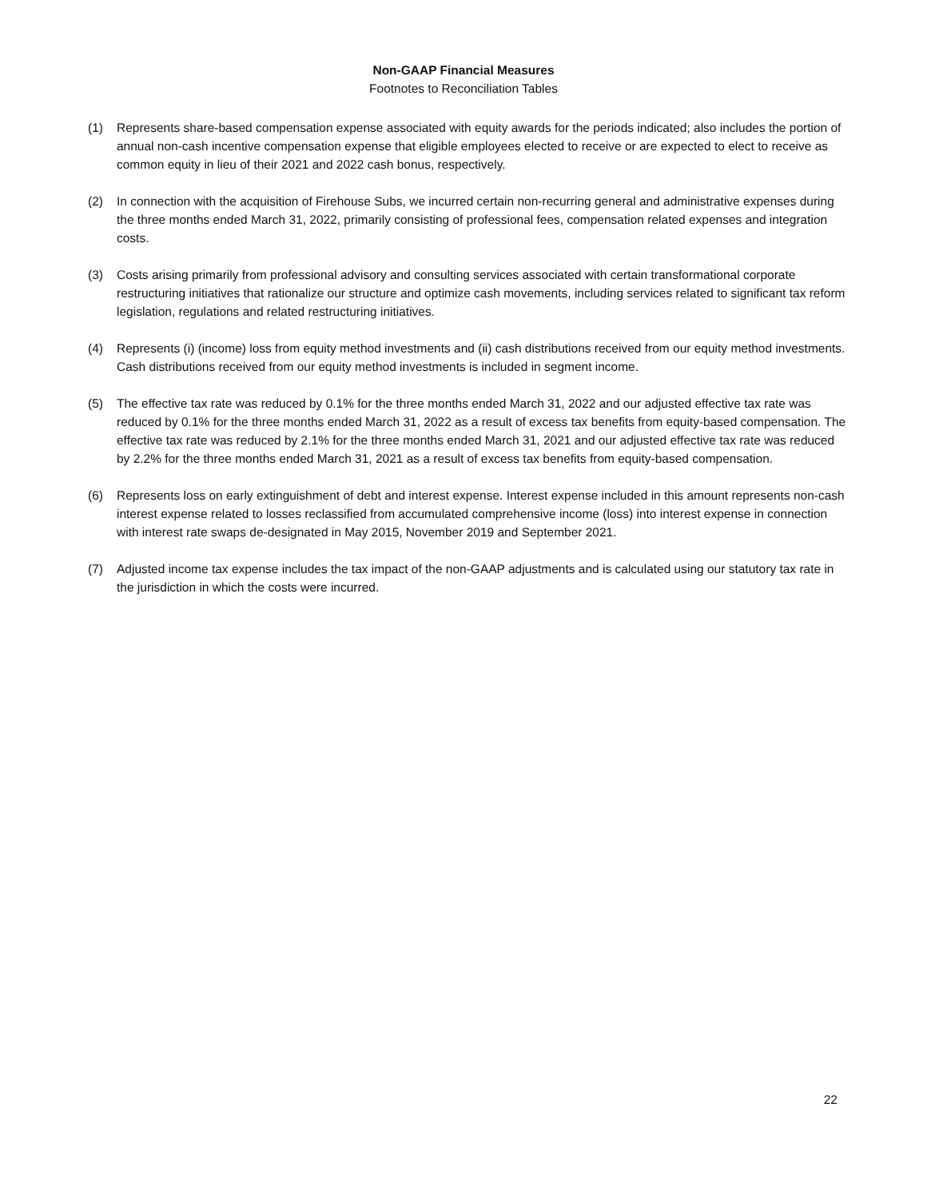Non-GAAP Financial Measures
Footnotes to Reconciliation Tables
(1) Represents share-based compensation expense associated with equity awards for the periods indicated; also includes the portion of annual non-cash incentive compensation expense that eligible employees elected to receive or are expected to elect to receive as common equity in lieu of their 2021 and 2022 cash bonus, respectively.
(2) In connection with the acquisition of Firehouse Subs, we incurred certain non-recurring general and administrative expenses during the three months ended March 31, 2022, primarily consisting of professional fees, compensation related expenses and integration costs.
(3) Costs arising primarily from professional advisory and consulting services associated with certain transformational corporate restructuring initiatives that rationalize our structure and optimize cash movements, including services related to significant tax reform legislation, regulations and related restructuring initiatives.
(4) Represents (i) (income) loss from equity method investments and (ii) cash distributions received from our equity method investments. Cash distributions received from our equity method investments is included in segment income.
(5) The effective tax rate was reduced by 0.1% for the three months ended March 31, 2022 and our adjusted effective tax rate was reduced by 0.1% for the three months ended March 31, 2022 as a result of excess tax benefits from equity-based compensation. The effective tax rate was reduced by 2.1% for the three months ended March 31, 2021 and our adjusted effective tax rate was reduced by 2.2% for the three months ended March 31, 2021 as a result of excess tax benefits from equity-based compensation.
(6) Represents loss on early extinguishment of debt and interest expense. Interest expense included in this amount represents non-cash interest expense related to losses reclassified from accumulated comprehensive income (loss) into interest expense in connection with interest rate swaps de-designated in May 2015, November 2019 and September 2021.
(7) Adjusted income tax expense includes the tax impact of the non-GAAP adjustments and is calculated using our statutory tax rate in the jurisdiction in which the costs were incurred.
22